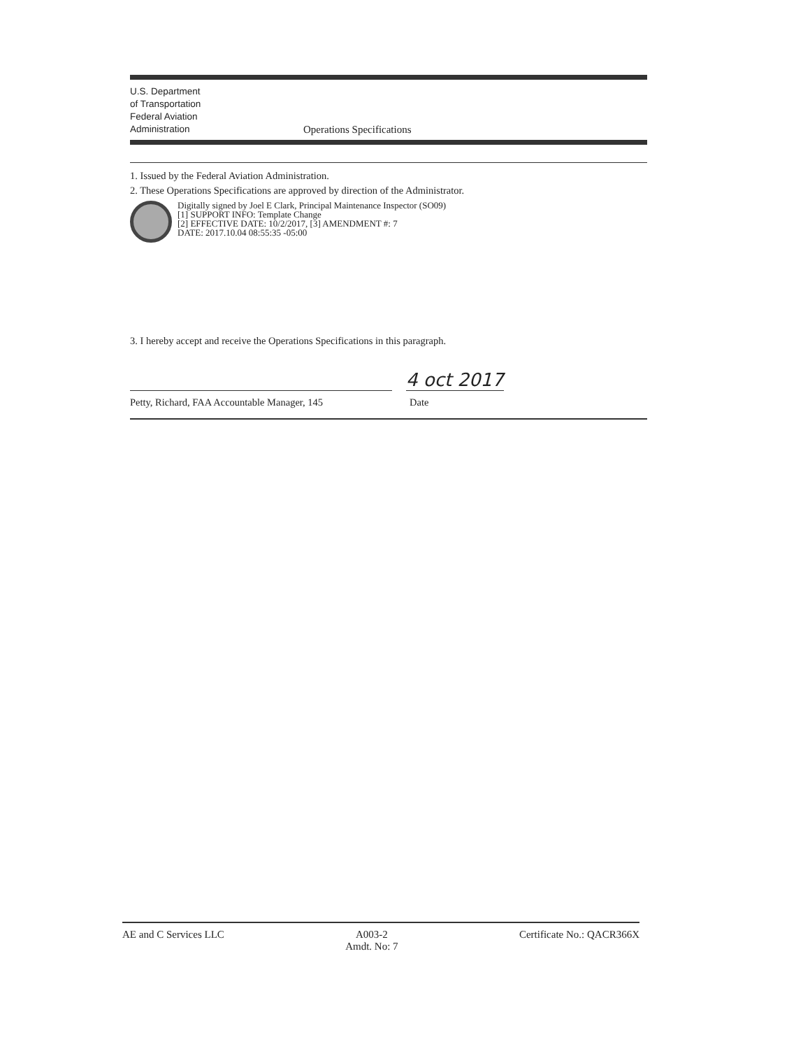U.S. Department
of Transportation
Federal Aviation
Administration
Operations Specifications
1. Issued by the Federal Aviation Administration.
2. These Operations Specifications are approved by direction of the Administrator.
Digitally signed by Joel E Clark, Principal Maintenance Inspector (SO09)
[1] SUPPORT INFO: Template Change
[2] EFFECTIVE DATE: 10/2/2017, [3] AMENDMENT #: 7
DATE: 2017.10.04 08:55:35 -05:00
3. I hereby accept and receive the Operations Specifications in this paragraph.
4 oct 2017
Petty, Richard, FAA Accountable Manager, 145 Date
AE and C Services LLC A003-2
Amdt. No: 7 Certificate No.: QACR366X